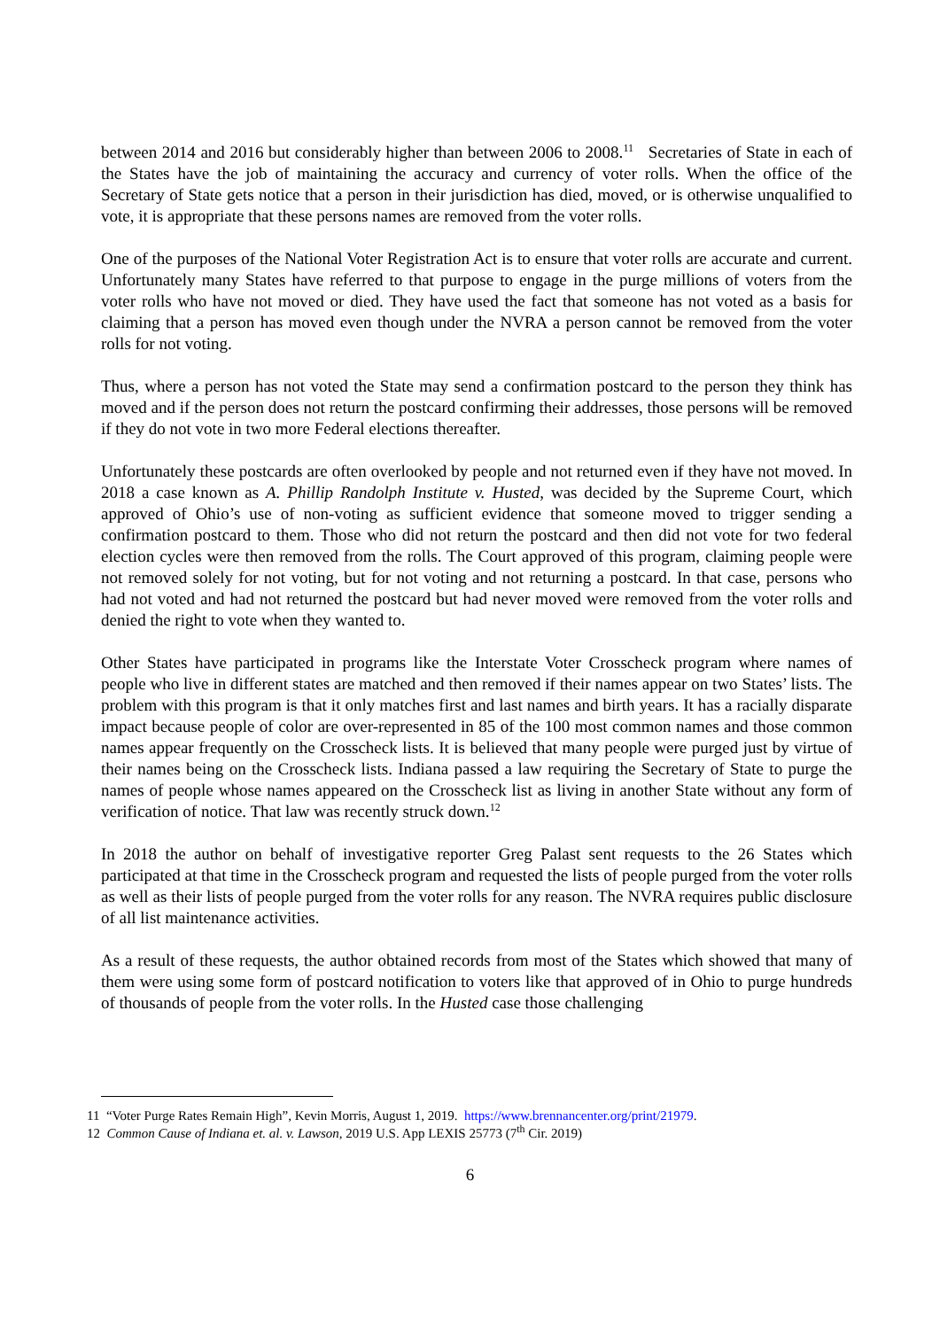between 2014 and 2016 but considerably higher than between 2006 to 2008.<sup>11</sup> Secretaries of State in each of the States have the job of maintaining the accuracy and currency of voter rolls. When the office of the Secretary of State gets notice that a person in their jurisdiction has died, moved, or is otherwise unqualified to vote, it is appropriate that these persons names are removed from the voter rolls.
One of the purposes of the National Voter Registration Act is to ensure that voter rolls are accurate and current. Unfortunately many States have referred to that purpose to engage in the purge millions of voters from the voter rolls who have not moved or died. They have used the fact that someone has not voted as a basis for claiming that a person has moved even though under the NVRA a person cannot be removed from the voter rolls for not voting.
Thus, where a person has not voted the State may send a confirmation postcard to the person they think has moved and if the person does not return the postcard confirming their addresses, those persons will be removed if they do not vote in two more Federal elections thereafter.
Unfortunately these postcards are often overlooked by people and not returned even if they have not moved. In 2018 a case known as A. Phillip Randolph Institute v. Husted, was decided by the Supreme Court, which approved of Ohio’s use of non-voting as sufficient evidence that someone moved to trigger sending a confirmation postcard to them. Those who did not return the postcard and then did not vote for two federal election cycles were then removed from the rolls. The Court approved of this program, claiming people were not removed solely for not voting, but for not voting and not returning a postcard. In that case, persons who had not voted and had not returned the postcard but had never moved were removed from the voter rolls and denied the right to vote when they wanted to.
Other States have participated in programs like the Interstate Voter Crosscheck program where names of people who live in different states are matched and then removed if their names appear on two States’ lists. The problem with this program is that it only matches first and last names and birth years. It has a racially disparate impact because people of color are over-represented in 85 of the 100 most common names and those common names appear frequently on the Crosscheck lists. It is believed that many people were purged just by virtue of their names being on the Crosscheck lists. Indiana passed a law requiring the Secretary of State to purge the names of people whose names appeared on the Crosscheck list as living in another State without any form of verification of notice. That law was recently struck down.<sup>12</sup>
In 2018 the author on behalf of investigative reporter Greg Palast sent requests to the 26 States which participated at that time in the Crosscheck program and requested the lists of people purged from the voter rolls as well as their lists of people purged from the voter rolls for any reason. The NVRA requires public disclosure of all list maintenance activities.
As a result of these requests, the author obtained records from most of the States which showed that many of them were using some form of postcard notification to voters like that approved of in Ohio to purge hundreds of thousands of people from the voter rolls. In the Husted case those challenging
11 “Voter Purge Rates Remain High”, Kevin Morris, August 1, 2019. https://www.brennancenter.org/print/21979.
12 Common Cause of Indiana et. al. v. Lawson, 2019 U.S. App LEXIS 25773 (7<sup>th</sup> Cir. 2019)
6